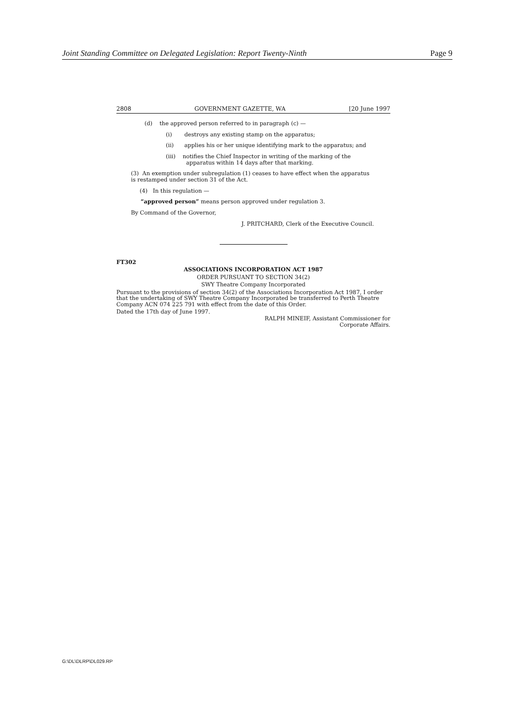Joint Standing Committee on Delegated Legislation: Report Twenty-Ninth Page 9
2808 GOVERNMENT GAZETTE, WA [20 June 1997
(d) the approved person referred to in paragraph (c) —
(i) destroys any existing stamp on the apparatus;
(ii) applies his or her unique identifying mark to the apparatus; and
(iii) notifies the Chief Inspector in writing of the marking of the apparatus within 14 days after that marking.
(3) An exemption under subregulation (1) ceases to have effect when the apparatus is restamped under section 31 of the Act.
(4) In this regulation —
“approved person” means person approved under regulation 3.
By Command of the Governor,
J. PRITCHARD, Clerk of the Executive Council.
FT302
ASSOCIATIONS INCORPORATION ACT 1987
ORDER PURSUANT TO SECTION 34(2)
SWY Theatre Company Incorporated
Pursuant to the provisions of section 34(2) of the Associations Incorporation Act 1987, I order that the undertaking of SWY Theatre Company Incorporated be transferred to Perth Theatre Company ACN 074 225 791 with effect from the date of this Order.
Dated the 17th day of June 1997.
RALPH MINEIF, Assistant Commissioner for
Corporate Affairs.
G:\DL\DLRP\DL029.RP